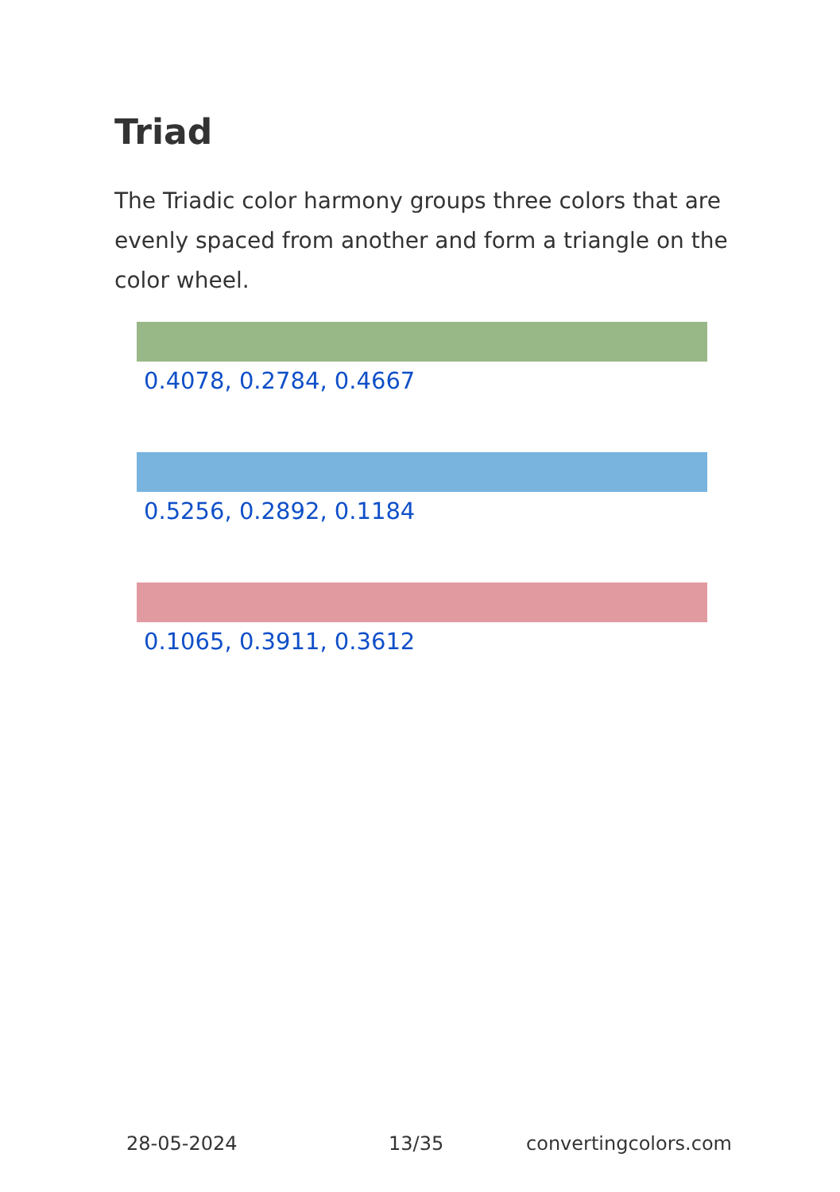Triad
The Triadic color harmony groups three colors that are evenly spaced from another and form a triangle on the color wheel.
0.4078, 0.2784, 0.4667
0.5256, 0.2892, 0.1184
0.1065, 0.3911, 0.3612
28-05-2024 13/35 convertingcolors.com